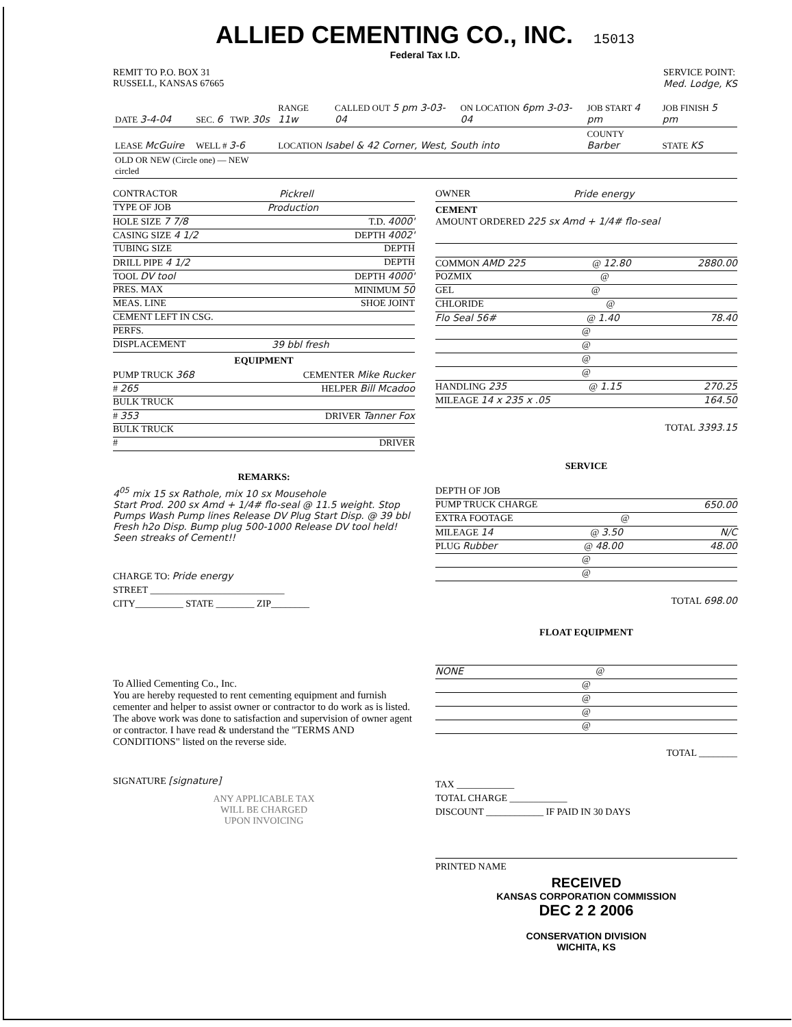ALLIED CEMENTING CO., INC. 15013
Federal Tax I.D.
REMIT TO P.O. BOX 31
RUSSELL, KANSAS 67665
SERVICE POINT:
Med. Lodge, KS
| DATE 3-4-04 | SEC. 6 | TWP. 30s | RANGE 11w | CALLED OUT 5 pm 3-03-04 | ON LOCATION 6pm 3-03-04 | JOB START 4 pm | JOB FINISH 5 pm |
| LEASE McGuire | WELL # 3-6 | | LOCATION Isabel & 42 Corner, West, South into | | | COUNTY Barber | STATE KS |
| OLD OR NEW (Circle one) — NEW circled | | | | | | | |
CONTRACTOR Pickrell
TYPE OF JOB Production
HOLE SIZE 7 7/8 T.D. 4000'
CASING SIZE 4 1/2 DEPTH 4002'
TUBING SIZE DEPTH
DRILL PIPE 4 1/2 DEPTH
TOOL DV tool DEPTH 4000'
PRES. MAX MINIMUM 50
MEAS. LINE SHOE JOINT
CEMENT LEFT IN CSG.
PERFS.
DISPLACEMENT 39 bbl fresh
EQUIPMENT
PUMP TRUCK 368 CEMENTER Mike Rucker
# 265 HELPER Bill Mcadoo
BULK TRUCK
# 353 DRIVER Tanner Fox
BULK TRUCK
# DRIVER
REMARKS:
4<sup>05</sup> mix 15 sx Rathole, mix 10 sx Mousehole
Start Prod. 200 sx Amd + 1/4# flo-seal @ 11.5 weight. Stop Pumps Wash Pump lines Release DV Plug Start Disp. @ 39 bbl Fresh h2o Disp. Bump plug 500-1000 Release DV tool held!
Seen streaks of Cement!!
CHARGE TO: Pride energy
STREET ____________________________
CITY__________ STATE ________ ZIP________
To Allied Cementing Co., Inc.
You are hereby requested to rent cementing equipment and furnish cementer and helper to assist owner or contractor to do work as is listed. The above work was done to satisfaction and supervision of owner agent or contractor. I have read & understand the "TERMS AND CONDITIONS" listed on the reverse side.
SIGNATURE [signature]
ANY APPLICABLE TAX
WILL BE CHARGED
UPON INVOICING
OWNER Pride energy
CEMENT
AMOUNT ORDERED 225 sx Amd + 1/4# flo-seal
COMMON AMD 225 @ 12.80 2880.00
POZMIX @
GEL @
CHLORIDE @
Flo Seal 56# @ 1.40 78.40
@
@
@
@
HANDLING 235 @ 1.15 270.25
MILEAGE 14 x 235 x .05 164.50
TOTAL 3393.15
SERVICE
DEPTH OF JOB
PUMP TRUCK CHARGE 650.00
EXTRA FOOTAGE @
MILEAGE 14 @ 3.50 N/C
PLUG Rubber @ 48.00 48.00
@
@
TOTAL 698.00
FLOAT EQUIPMENT
NONE @
@
@
@
@
TOTAL ________
TAX ____________
TOTAL CHARGE ____________
DISCOUNT ____________ IF PAID IN 30 DAYS
PRINTED NAME
RECEIVED
KANSAS CORPORATION COMMISSION
DEC 2 2 2006
CONSERVATION DIVISION
WICHITA, KS